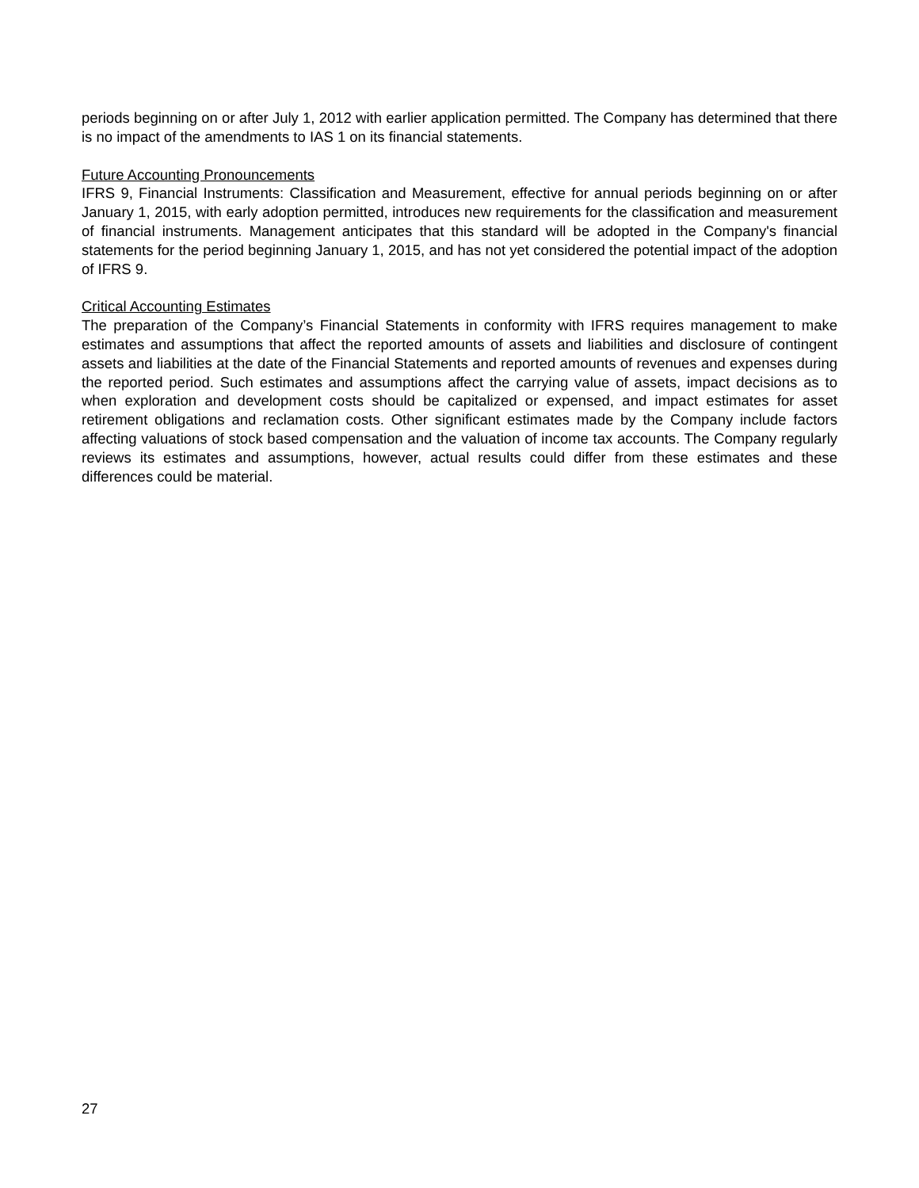periods beginning on or after July 1, 2012 with earlier application permitted. The Company has determined that there is no impact of the amendments to IAS 1 on its financial statements.
Future Accounting Pronouncements
IFRS 9, Financial Instruments: Classification and Measurement, effective for annual periods beginning on or after January 1, 2015, with early adoption permitted, introduces new requirements for the classification and measurement of financial instruments. Management anticipates that this standard will be adopted in the Company's financial statements for the period beginning January 1, 2015, and has not yet considered the potential impact of the adoption of IFRS 9.
Critical Accounting Estimates
The preparation of the Company’s Financial Statements in conformity with IFRS requires management to make estimates and assumptions that affect the reported amounts of assets and liabilities and disclosure of contingent assets and liabilities at the date of the Financial Statements and reported amounts of revenues and expenses during the reported period. Such estimates and assumptions affect the carrying value of assets, impact decisions as to when exploration and development costs should be capitalized or expensed, and impact estimates for asset retirement obligations and reclamation costs. Other significant estimates made by the Company include factors affecting valuations of stock based compensation and the valuation of income tax accounts. The Company regularly reviews its estimates and assumptions, however, actual results could differ from these estimates and these differences could be material.
27